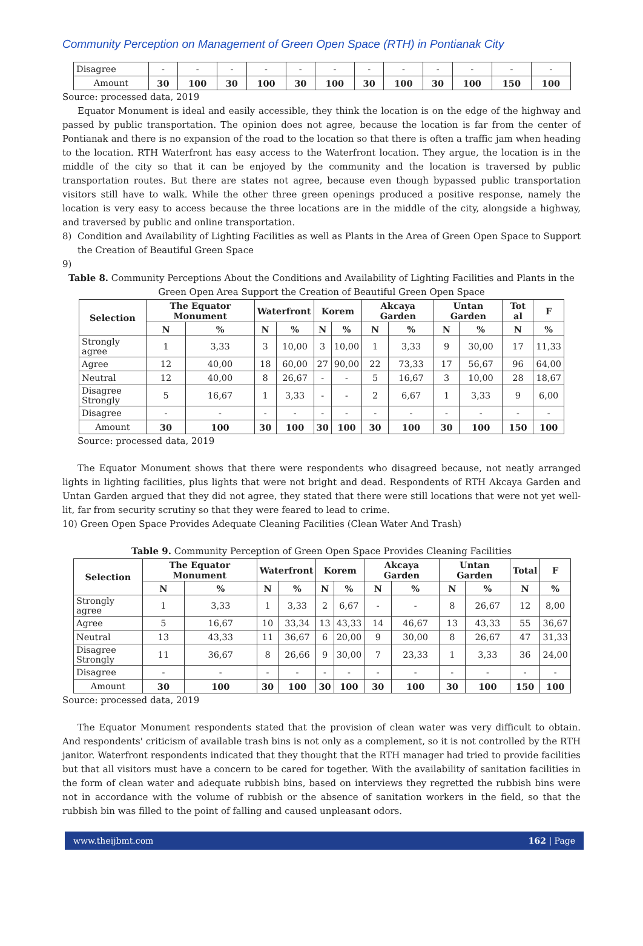Community Perception on Management of Green Open Space (RTH) in Pontianak City
| Disagree | - | - | - | - | - | - | - | - | - | - | - | - |
| Amount | 30 | 100 | 30 | 100 | 30 | 100 | 30 | 100 | 30 | 100 | 150 | 100 |
Source: processed data, 2019
Equator Monument is ideal and easily accessible, they think the location is on the edge of the highway and passed by public transportation. The opinion does not agree, because the location is far from the center of Pontianak and there is no expansion of the road to the location so that there is often a traffic jam when heading to the location. RTH Waterfront has easy access to the Waterfront location. They argue, the location is in the middle of the city so that it can be enjoyed by the community and the location is traversed by public transportation routes. But there are states not agree, because even though bypassed public transportation visitors still have to walk. While the other three green openings produced a positive response, namely the location is very easy to access because the three locations are in the middle of the city, alongside a highway, and traversed by public and online transportation.
8) Condition and Availability of Lighting Facilities as well as Plants in the Area of Green Open Space to Support the Creation of Beautiful Green Space
9)
Table 8. Community Perceptions About the Conditions and Availability of Lighting Facilities and Plants in the Green Open Area Support the Creation of Beautiful Green Open Space
| Selection | The Equator Monument | | Waterfront | | Korem | | Akcaya Garden | | Untan Garden | | Tot al | F |
| --- | --- | --- | --- | --- | --- | --- | --- | --- | --- | --- | --- | --- |
| | N | % | N | % | N | % | N | % | N | % | N | % |
| Strongly agree | 1 | 3,33 | 3 | 10,00 | 3 | 10,00 | 1 | 3,33 | 9 | 30,00 | 17 | 11,33 |
| Agree | 12 | 40,00 | 18 | 60,00 | 27 | 90,00 | 22 | 73,33 | 17 | 56,67 | 96 | 64,00 |
| Neutral | 12 | 40,00 | 8 | 26,67 | - | - | 5 | 16,67 | 3 | 10,00 | 28 | 18,67 |
| Disagree Strongly | 5 | 16,67 | 1 | 3,33 | - | - | 2 | 6,67 | 1 | 3,33 | 9 | 6,00 |
| Disagree | - | - | - | - | - | - | - | - | - | - | - | - |
| Amount | 30 | 100 | 30 | 100 | 30 | 100 | 30 | 100 | 30 | 100 | 150 | 100 |
Source: processed data, 2019
The Equator Monument shows that there were respondents who disagreed because, not neatly arranged lights in lighting facilities, plus lights that were not bright and dead. Respondents of RTH Akcaya Garden and Untan Garden argued that they did not agree, they stated that there were still locations that were not yet well-lit, far from security scrutiny so that they were feared to lead to crime.
10) Green Open Space Provides Adequate Cleaning Facilities (Clean Water And Trash)
Table 9. Community Perception of Green Open Space Provides Cleaning Facilities
| Selection | The Equator Monument | | Waterfront | | Korem | | Akcaya Garden | | Untan Garden | | Total | F |
| --- | --- | --- | --- | --- | --- | --- | --- | --- | --- | --- | --- | --- |
| | N | % | N | % | N | % | N | % | N | % | N | % |
| Strongly agree | 1 | 3,33 | 1 | 3,33 | 2 | 6,67 | - | - | 8 | 26,67 | 12 | 8,00 |
| Agree | 5 | 16,67 | 10 | 33,34 | 13 | 43,33 | 14 | 46,67 | 13 | 43,33 | 55 | 36,67 |
| Neutral | 13 | 43,33 | 11 | 36,67 | 6 | 20,00 | 9 | 30,00 | 8 | 26,67 | 47 | 31,33 |
| Disagree Strongly | 11 | 36,67 | 8 | 26,66 | 9 | 30,00 | 7 | 23,33 | 1 | 3,33 | 36 | 24,00 |
| Disagree | - | - | - | - | - | - | - | - | - | - | - | - |
| Amount | 30 | 100 | 30 | 100 | 30 | 100 | 30 | 100 | 30 | 100 | 150 | 100 |
Source: processed data, 2019
The Equator Monument respondents stated that the provision of clean water was very difficult to obtain. And respondents' criticism of available trash bins is not only as a complement, so it is not controlled by the RTH janitor. Waterfront respondents indicated that they thought that the RTH manager had tried to provide facilities but that all visitors must have a concern to be cared for together. With the availability of sanitation facilities in the form of clean water and adequate rubbish bins, based on interviews they regretted the rubbish bins were not in accordance with the volume of rubbish or the absence of sanitation workers in the field, so that the rubbish bin was filled to the point of falling and caused unpleasant odors.
www.theijbmt.com 162 | Page